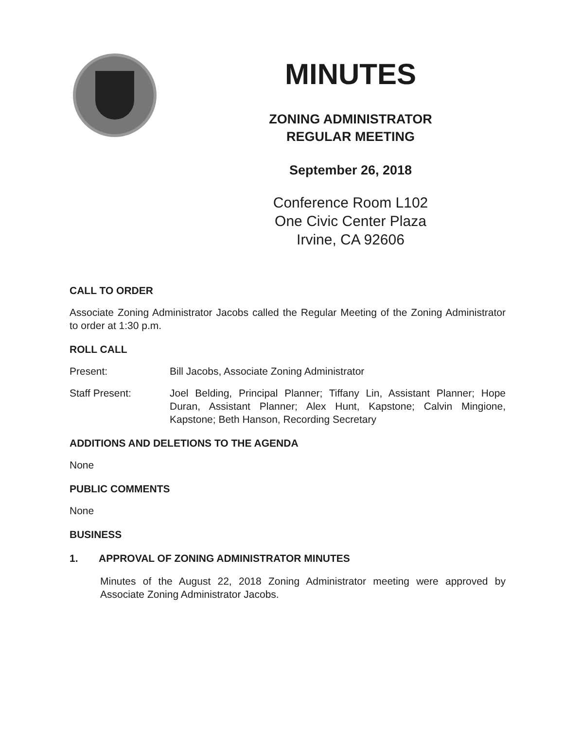MINUTES
ZONING ADMINISTRATOR
REGULAR MEETING
September 26, 2018
Conference Room L102
One Civic Center Plaza
Irvine, CA 92606
CALL TO ORDER
Associate Zoning Administrator Jacobs called the Regular Meeting of the Zoning Administrator to order at 1:30 p.m.
ROLL CALL
Present: Bill Jacobs, Associate Zoning Administrator
Staff Present: Joel Belding, Principal Planner; Tiffany Lin, Assistant Planner; Hope Duran, Assistant Planner; Alex Hunt, Kapstone; Calvin Mingione, Kapstone; Beth Hanson, Recording Secretary
ADDITIONS AND DELETIONS TO THE AGENDA
None
PUBLIC COMMENTS
None
BUSINESS
1. APPROVAL OF ZONING ADMINISTRATOR MINUTES
Minutes of the August 22, 2018 Zoning Administrator meeting were approved by Associate Zoning Administrator Jacobs.